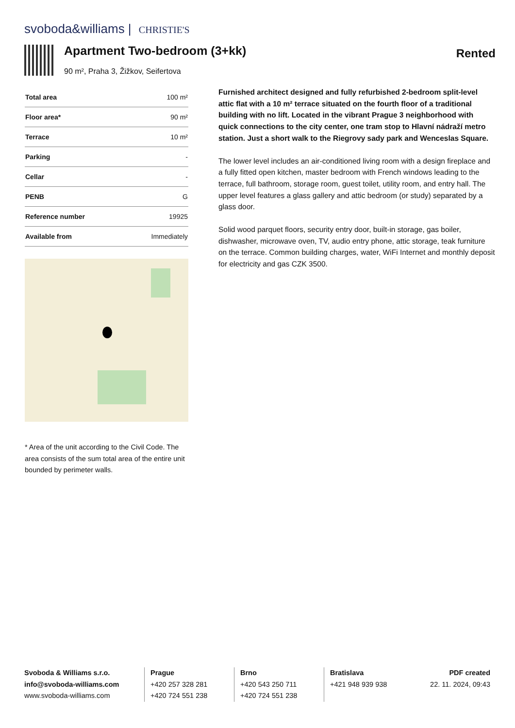svoboda&williams | CHRISTIE'S
Apartment Two-bedroom (3+kk)
90 m², Praha 3, Žižkov, Seifertova
Rented
| Total area | 100 m² |
| Floor area* | 90 m² |
| Terrace | 10 m² |
| Parking | - |
| Cellar | - |
| PENB | G |
| Reference number | 19925 |
| Available from | Immediately |
* Area of the unit according to the Civil Code. The area consists of the sum total area of the entire unit bounded by perimeter walls.
Furnished architect designed and fully refurbished 2-bedroom split-level attic flat with a 10 m² terrace situated on the fourth floor of a traditional building with no lift. Located in the vibrant Prague 3 neighborhood with quick connections to the city center, one tram stop to Hlavní nádraží metro station. Just a short walk to the Riegrovy sady park and Wenceslas Square.
The lower level includes an air-conditioned living room with a design fireplace and a fully fitted open kitchen, master bedroom with French windows leading to the terrace, full bathroom, storage room, guest toilet, utility room, and entry hall. The upper level features a glass gallery and attic bedroom (or study) separated by a glass door.
Solid wood parquet floors, security entry door, built-in storage, gas boiler, dishwasher, microwave oven, TV, audio entry phone, attic storage, teak furniture on the terrace. Common building charges, water, WiFi Internet and monthly deposit for electricity and gas CZK 3500.
Svoboda & Williams s.r.o.
info@svoboda-williams.com
www.svoboda-williams.com
Prague
+420 257 328 281
+420 724 551 238
Brno
+420 543 250 711
+420 724 551 238
Bratislava
+421 948 939 938
PDF created
22. 11. 2024, 09:43